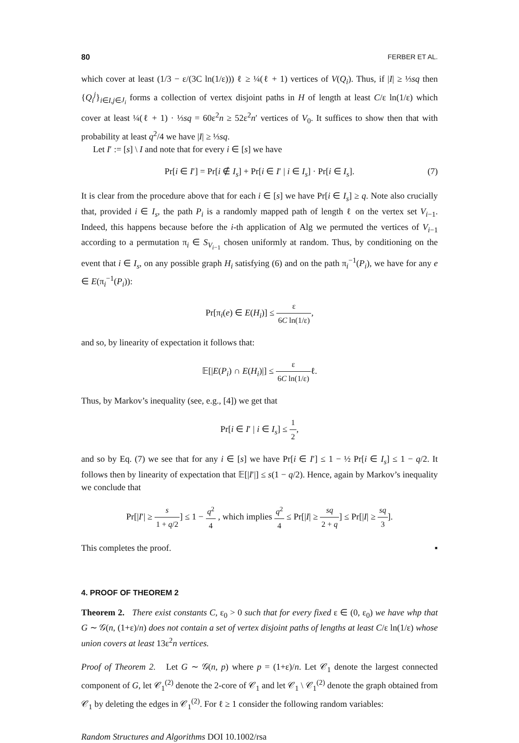80 FERBER ET AL.
which cover at least (1/3 − ε/(3C ln(1/ε))) ℓ ≥ ¼(ℓ + 1) vertices of V(Q<sub>i</sub>). Thus, if |I| ≥ ⅓sq then {Q<sub>i</sub><sup>j</sup>}<sub>i∈I,j∈J<sub>i</sub></sub> forms a collection of vertex disjoint paths in H of length at least C/ε ln(1/ε) which cover at least ¼(ℓ + 1) · ⅓sq = 60ε<sup>2</sup>n ≥ 52ε<sup>2</sup>n′ vertices of V<sub>0</sub>. It suffices to show then that with probability at least q<sup>2</sup>/4 we have |I| ≥ ⅓sq.
Let I′ := [s] \ I and note that for every i ∈ [s] we have
Pr[i ∈ I′] = Pr[i ∉ I<sub>s</sub>] + Pr[i ∈ I′ | i ∈ I<sub>s</sub>] · Pr[i ∈ I<sub>s</sub>]. (7)
It is clear from the procedure above that for each i ∈ [s] we have Pr[i ∈ I<sub>s</sub>] ≥ q. Note also crucially that, provided i ∈ I<sub>s</sub>, the path P<sub>i</sub> is a randomly mapped path of length ℓ on the vertex set V<sub>i−1</sub>. Indeed, this happens because before the i-th application of Alg we permuted the vertices of V<sub>i−1</sub> according to a permutation π<sub>i</sub> ∈ S<sub>V<sub>i−1</sub></sub> chosen uniformly at random. Thus, by conditioning on the event that i ∈ I<sub>s</sub>, on any possible graph H<sub>i</sub> satisfying (6) and on the path π<sub>i</sub><sup>−1</sup>(P<sub>i</sub>), we have for any e ∈ E(π<sub>i</sub><sup>−1</sup>(P<sub>i</sub>)):
Pr[π<sub>i</sub>(e) ∈ E(H<sub>i</sub>)] ≤ ε 6C ln(1/ε),
and so, by linearity of expectation it follows that:
𝔼[|E(P<sub>i</sub>) ∩ E(H<sub>i</sub>)|] ≤ ε 6C ln(1/ε) ℓ.
Thus, by Markov’s inequality (see, e.g., [4]) we get that
Pr[i ∈ I′ | i ∈ I<sub>s</sub>] ≤ 1 2,
and so by Eq. (7) we see that for any i ∈ [s] we have Pr[i ∈ I′] ≤ 1 − ½ Pr[i ∈ I<sub>s</sub>] ≤ 1 − q/2. It follows then by linearity of expectation that 𝔼[|I′|] ≤ s(1 − q/2). Hence, again by Markov’s inequality we conclude that
Pr[|I′| ≥ s 1 + q/2] ≤ 1 − q<sup>2</sup> 4 , which implies q<sup>2</sup> 4 ≤ Pr[|I| ≥ sq 2 + q] ≤ Pr[|I| ≥ sq 3].
This completes the proof. ▪
4. PROOF OF THEOREM 2
Theorem 2. There exist constants C, ε<sub>0</sub> > 0 such that for every fixed ε ∈ (0, ε<sub>0</sub>) we have whp that G ∼ 𝒢(n, (1+ε)/n) does not contain a set of vertex disjoint paths of lengths at least C/ε ln(1/ε) whose union covers at least 13ε<sup>2</sup>n vertices.
Proof of Theorem 2. Let G ∼ 𝒢(n, p) where p = (1+ε)/n. Let 𝒞<sub>1</sub> denote the largest connected component of G, let 𝒞<sub>1</sub><sup>(2)</sup> denote the 2-core of 𝒞<sub>1</sub> and let 𝒞<sub>1</sub> \ 𝒞<sub>1</sub><sup>(2)</sup> denote the graph obtained from 𝒞<sub>1</sub> by deleting the edges in 𝒞<sub>1</sub><sup>(2)</sup>. For ℓ ≥ 1 consider the following random variables:
Random Structures and Algorithms DOI 10.1002/rsa